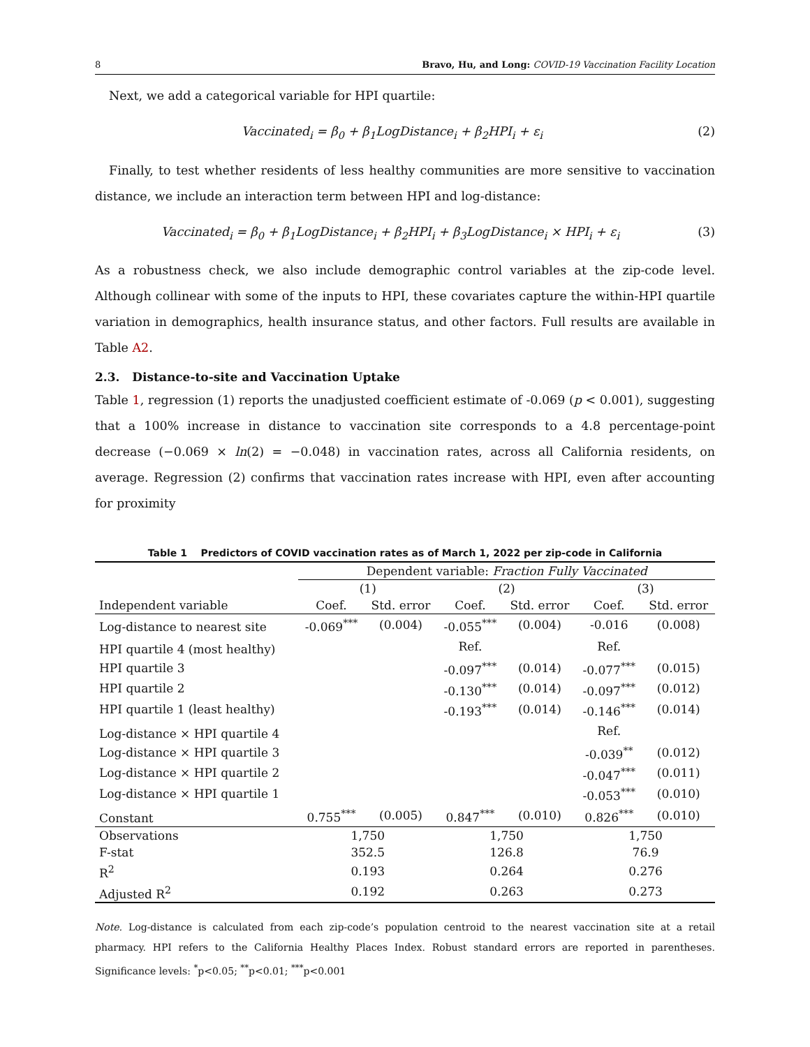8 Bravo, Hu, and Long: COVID-19 Vaccination Facility Location
Next, we add a categorical variable for HPI quartile:
Vaccinated<sub>i</sub> = β<sub>0</sub> + β<sub>1</sub>LogDistance<sub>i</sub> + β<sub>2</sub>HPI<sub>i</sub> + ε<sub>i</sub> (2)
Finally, to test whether residents of less healthy communities are more sensitive to vaccination distance, we include an interaction term between HPI and log-distance:
Vaccinated<sub>i</sub> = β<sub>0</sub> + β<sub>1</sub>LogDistance<sub>i</sub> + β<sub>2</sub>HPI<sub>i</sub> + β<sub>3</sub>LogDistance<sub>i</sub> × HPI<sub>i</sub> + ε<sub>i</sub> (3)
As a robustness check, we also include demographic control variables at the zip-code level. Although collinear with some of the inputs to HPI, these covariates capture the within-HPI quartile variation in demographics, health insurance status, and other factors. Full results are available in Table A2.
2.3. Distance-to-site and Vaccination Uptake
Table 1, regression (1) reports the unadjusted coefficient estimate of -0.069 (p < 0.001), suggesting that a 100% increase in distance to vaccination site corresponds to a 4.8 percentage-point decrease (−0.069 × ln(2) = −0.048) in vaccination rates, across all California residents, on average. Regression (2) confirms that vaccination rates increase with HPI, even after accounting for proximity
Table 1 Predictors of COVID vaccination rates as of March 1, 2022 per zip-code in California
| | Dependent variable: Fraction Fully Vaccinated | | | | | |
| --- | --- | --- | --- | --- | --- | --- |
| | (1) | | (2) | | (3) | |
| Independent variable | Coef. | Std. error | Coef. | Std. error | Coef. | Std. error |
| Log-distance to nearest site | -0.069<sup>***</sup> | (0.004) | -0.055<sup>***</sup> | (0.004) | -0.016 | (0.008) |
| HPI quartile 4 (most healthy) | | | Ref. | | Ref. | |
| HPI quartile 3 | | | -0.097<sup>***</sup> | (0.014) | -0.077<sup>***</sup> | (0.015) |
| HPI quartile 2 | | | -0.130<sup>***</sup> | (0.014) | -0.097<sup>***</sup> | (0.012) |
| HPI quartile 1 (least healthy) | | | -0.193<sup>***</sup> | (0.014) | -0.146<sup>***</sup> | (0.014) |
| Log-distance × HPI quartile 4 | | | | | Ref. | |
| Log-distance × HPI quartile 3 | | | | | -0.039<sup>**</sup> | (0.012) |
| Log-distance × HPI quartile 2 | | | | | -0.047<sup>***</sup> | (0.011) |
| Log-distance × HPI quartile 1 | | | | | -0.053<sup>***</sup> | (0.010) |
| Constant | 0.755<sup>***</sup> | (0.005) | 0.847<sup>***</sup> | (0.010) | 0.826<sup>***</sup> | (0.010) |
| Observations | 1,750 | | 1,750 | | 1,750 | |
| F-stat | 352.5 | | 126.8 | | 76.9 | |
| R<sup>2</sup> | 0.193 | | 0.264 | | 0.276 | |
| Adjusted R<sup>2</sup> | 0.192 | | 0.263 | | 0.273 | |
Note. Log-distance is calculated from each zip-code’s population centroid to the nearest vaccination site at a retail pharmacy. HPI refers to the California Healthy Places Index. Robust standard errors are reported in parentheses. Significance levels: <sup>*</sup>p<0.05; <sup>**</sup>p<0.01; <sup>***</sup>p<0.001